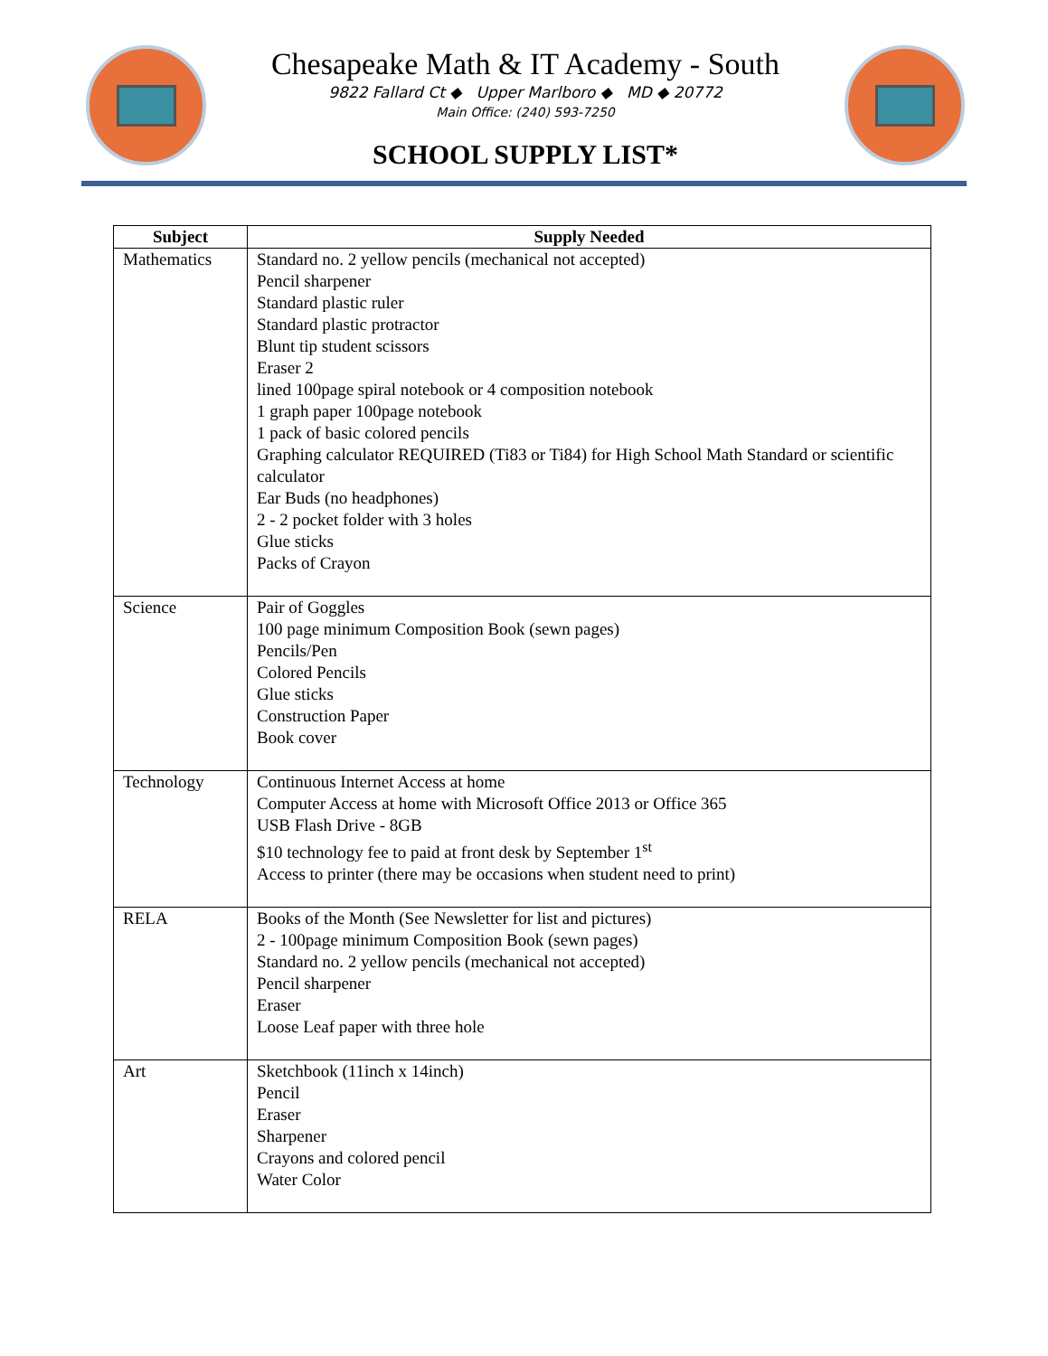Chesapeake Math & IT Academy - South
9822 Fallard Ct ◆ Upper Marlboro ◆ MD ◆ 20772
Main Office: (240) 593-7250
SCHOOL SUPPLY LIST*
| Subject | Supply Needed |
| --- | --- |
| Mathematics | Standard no. 2 yellow pencils (mechanical not accepted) Pencil sharpener Standard plastic ruler Standard plastic protractor Blunt tip student scissors Eraser 2 lined 100page spiral notebook or 4 composition notebook 1 graph paper 100page notebook 1 pack of basic colored pencils Graphing calculator REQUIRED (Ti83 or Ti84) for High School Math Standard or scientific calculator Ear Buds (no headphones) 2 - 2 pocket folder with 3 holes Glue sticks Packs of Crayon |
| Science | Pair of Goggles 100 page minimum Composition Book (sewn pages) Pencils/Pen Colored Pencils Glue sticks Construction Paper Book cover |
| Technology | Continuous Internet Access at home Computer Access at home with Microsoft Office 2013 or Office 365 USB Flash Drive - 8GB $10 technology fee to paid at front desk by September 1<sup>st</sup> Access to printer (there may be occasions when student need to print) |
| RELA | Books of the Month (See Newsletter for list and pictures) 2 - 100page minimum Composition Book (sewn pages) Standard no. 2 yellow pencils (mechanical not accepted) Pencil sharpener Eraser Loose Leaf paper with three hole |
| Art | Sketchbook (11inch x 14inch) Pencil Eraser Sharpener Crayons and colored pencil Water Color |